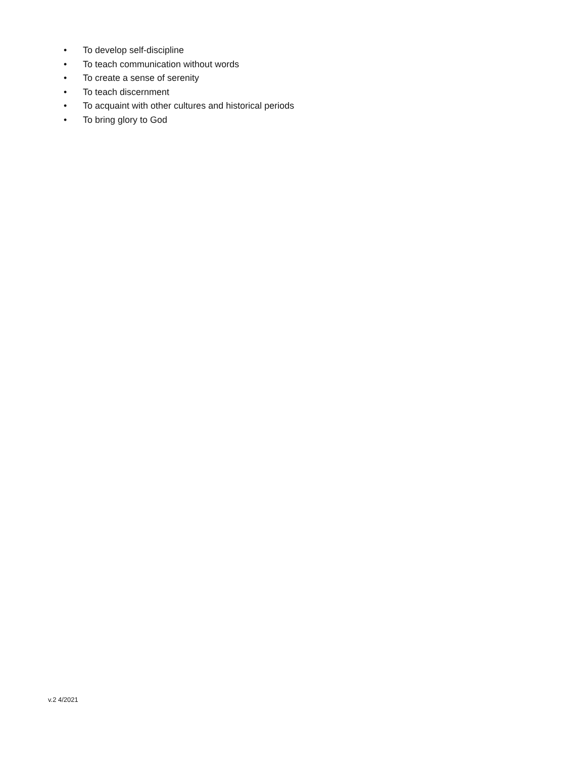• To develop self-discipline
• To teach communication without words
• To create a sense of serenity
• To teach discernment
• To acquaint with other cultures and historical periods
• To bring glory to God
v.2 4/2021